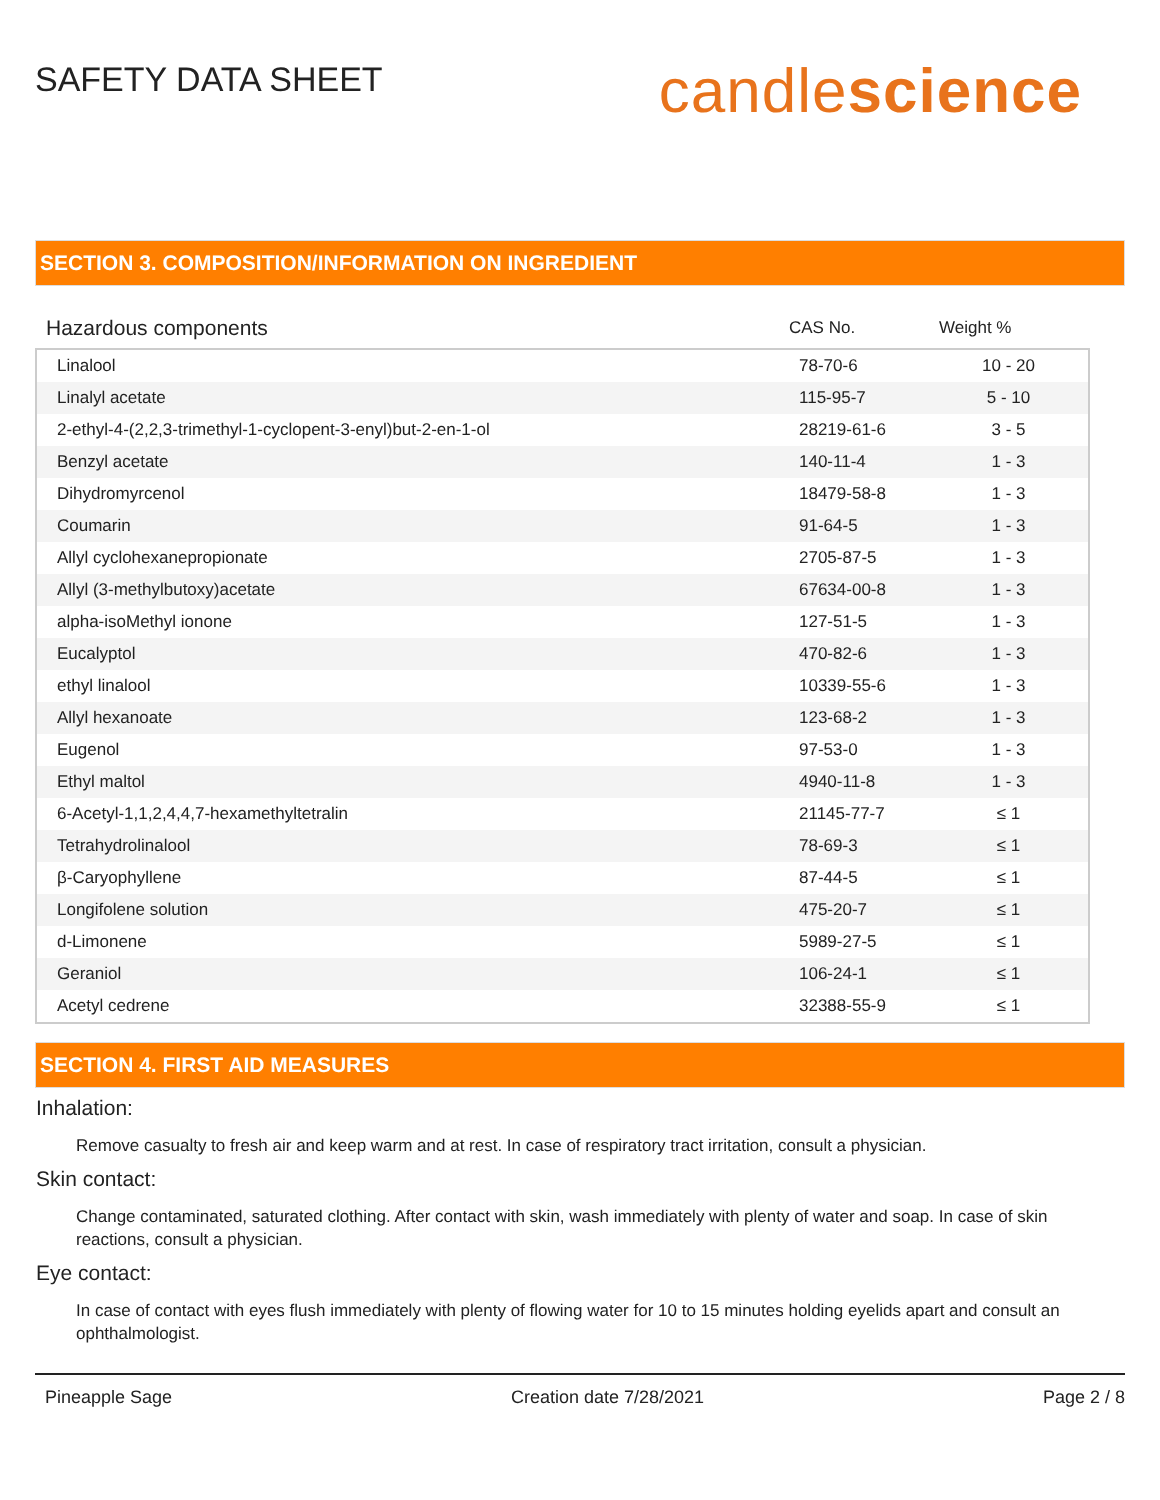SAFETY DATA SHEET
candlescience
SECTION 3. COMPOSITION/INFORMATION ON INGREDIENT
| Hazardous components | CAS No. | Weight % |
| --- | --- | --- |
| Linalool | 78-70-6 | 10 - 20 |
| Linalyl acetate | 115-95-7 | 5 - 10 |
| 2-ethyl-4-(2,2,3-trimethyl-1-cyclopent-3-enyl)but-2-en-1-ol | 28219-61-6 | 3 - 5 |
| Benzyl acetate | 140-11-4 | 1 - 3 |
| Dihydromyrcenol | 18479-58-8 | 1 - 3 |
| Coumarin | 91-64-5 | 1 - 3 |
| Allyl cyclohexanepropionate | 2705-87-5 | 1 - 3 |
| Allyl (3-methylbutoxy)acetate | 67634-00-8 | 1 - 3 |
| alpha-isoMethyl ionone | 127-51-5 | 1 - 3 |
| Eucalyptol | 470-82-6 | 1 - 3 |
| ethyl linalool | 10339-55-6 | 1 - 3 |
| Allyl hexanoate | 123-68-2 | 1 - 3 |
| Eugenol | 97-53-0 | 1 - 3 |
| Ethyl maltol | 4940-11-8 | 1 - 3 |
| 6-Acetyl-1,1,2,4,4,7-hexamethyltetralin | 21145-77-7 | ≤ 1 |
| Tetrahydrolinalool | 78-69-3 | ≤ 1 |
| β-Caryophyllene | 87-44-5 | ≤ 1 |
| Longifolene solution | 475-20-7 | ≤ 1 |
| d-Limonene | 5989-27-5 | ≤ 1 |
| Geraniol | 106-24-1 | ≤ 1 |
| Acetyl cedrene | 32388-55-9 | ≤ 1 |
SECTION 4. FIRST AID MEASURES
Inhalation:
Remove casualty to fresh air and keep warm and at rest. In case of respiratory tract irritation, consult a physician.
Skin contact:
Change contaminated, saturated clothing. After contact with skin, wash immediately with plenty of water and soap. In case of skin reactions, consult a physician.
Eye contact:
In case of contact with eyes flush immediately with plenty of flowing water for 10 to 15 minutes holding eyelids apart and consult an ophthalmologist.
Pineapple Sage Creation date 7/28/2021 Page 2 / 8